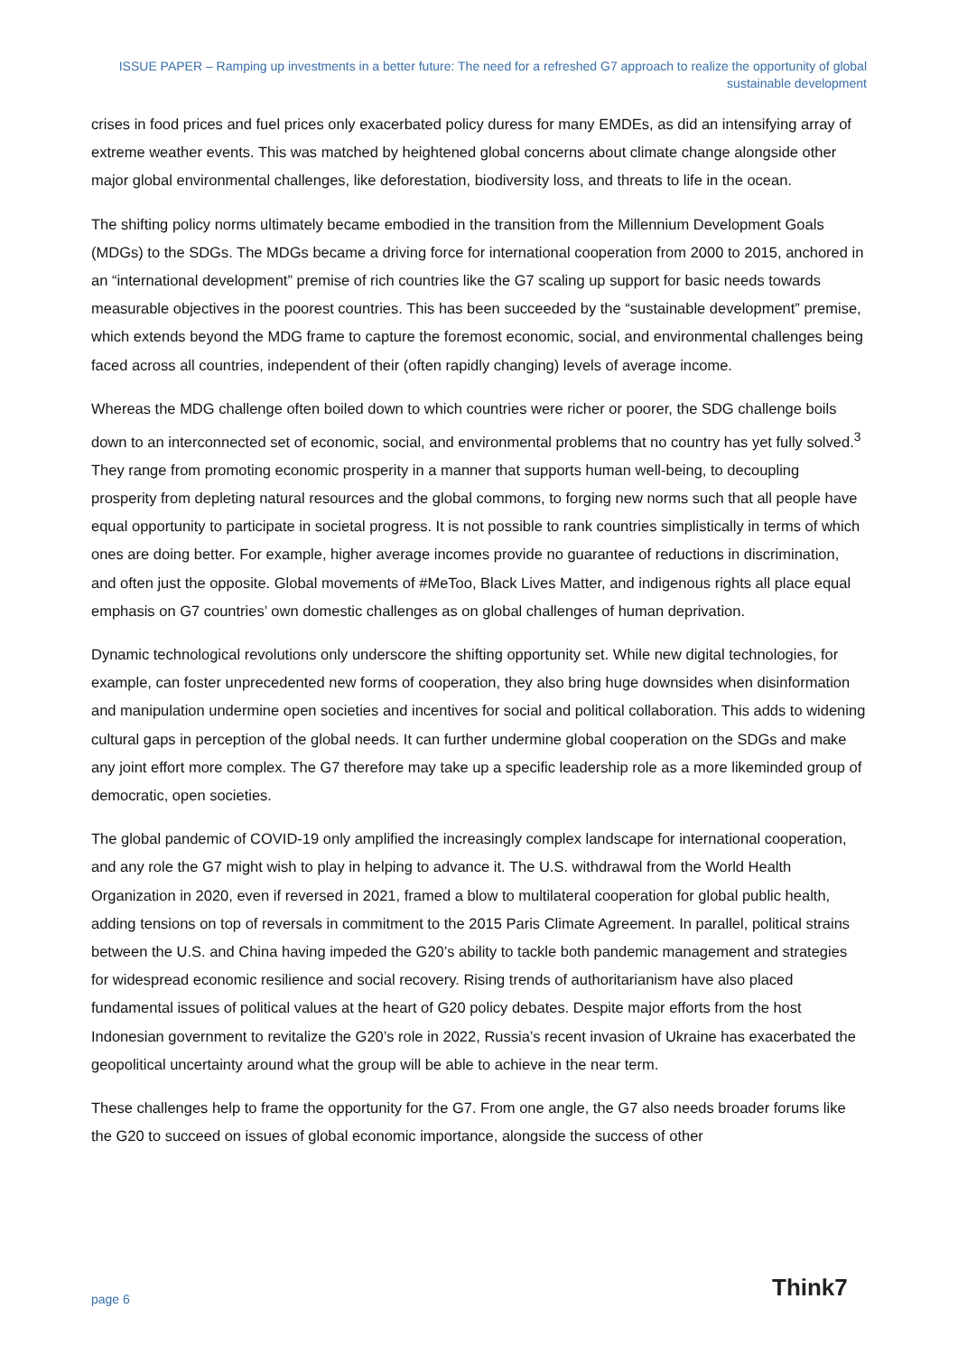ISSUE PAPER – Ramping up investments in a better future: The need for a refreshed G7 approach to realize the opportunity of global sustainable development
crises in food prices and fuel prices only exacerbated policy duress for many EMDEs, as did an intensifying array of extreme weather events. This was matched by heightened global concerns about climate change alongside other major global environmental challenges, like deforestation, biodiversity loss, and threats to life in the ocean.
The shifting policy norms ultimately became embodied in the transition from the Millennium Development Goals (MDGs) to the SDGs. The MDGs became a driving force for international cooperation from 2000 to 2015, anchored in an “international development” premise of rich countries like the G7 scaling up support for basic needs towards measurable objectives in the poorest countries. This has been succeeded by the “sustainable development” premise, which extends beyond the MDG frame to capture the foremost economic, social, and environmental challenges being faced across all countries, independent of their (often rapidly changing) levels of average income.
Whereas the MDG challenge often boiled down to which countries were richer or poorer, the SDG challenge boils down to an interconnected set of economic, social, and environmental problems that no country has yet fully solved.<sup>3</sup> They range from promoting economic prosperity in a manner that supports human well-being, to decoupling prosperity from depleting natural resources and the global commons, to forging new norms such that all people have equal opportunity to participate in societal progress. It is not possible to rank countries simplistically in terms of which ones are doing better. For example, higher average incomes provide no guarantee of reductions in discrimination, and often just the opposite. Global movements of #MeToo, Black Lives Matter, and indigenous rights all place equal emphasis on G7 countries’ own domestic challenges as on global challenges of human deprivation.
Dynamic technological revolutions only underscore the shifting opportunity set. While new digital technologies, for example, can foster unprecedented new forms of cooperation, they also bring huge downsides when disinformation and manipulation undermine open societies and incentives for social and political collaboration. This adds to widening cultural gaps in perception of the global needs. It can further undermine global cooperation on the SDGs and make any joint effort more complex. The G7 therefore may take up a specific leadership role as a more likeminded group of democratic, open societies.
The global pandemic of COVID-19 only amplified the increasingly complex landscape for international cooperation, and any role the G7 might wish to play in helping to advance it. The U.S. withdrawal from the World Health Organization in 2020, even if reversed in 2021, framed a blow to multilateral cooperation for global public health, adding tensions on top of reversals in commitment to the 2015 Paris Climate Agreement. In parallel, political strains between the U.S. and China having impeded the G20’s ability to tackle both pandemic management and strategies for widespread economic resilience and social recovery. Rising trends of authoritarianism have also placed fundamental issues of political values at the heart of G20 policy debates. Despite major efforts from the host Indonesian government to revitalize the G20’s role in 2022, Russia’s recent invasion of Ukraine has exacerbated the geopolitical uncertainty around what the group will be able to achieve in the near term.
These challenges help to frame the opportunity for the G7. From one angle, the G7 also needs broader forums like the G20 to succeed on issues of global economic importance, alongside the success of other
page 6 Think7